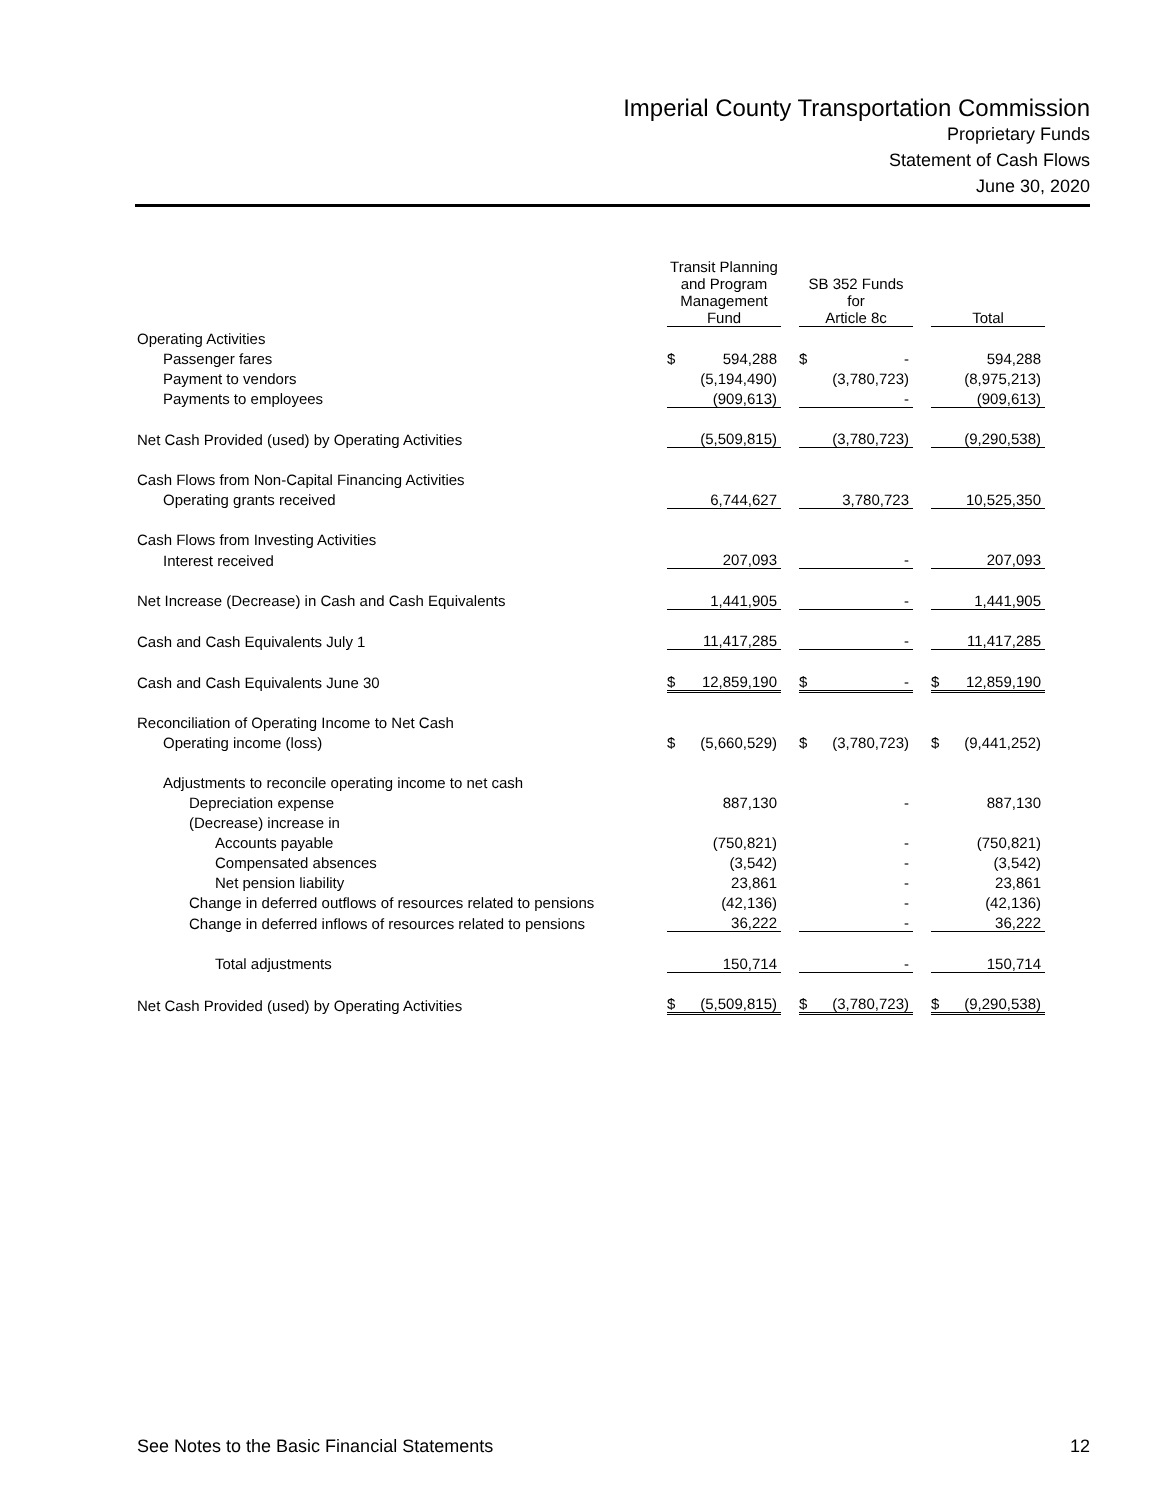Imperial County Transportation Commission
Proprietary Funds
Statement of Cash Flows
June 30, 2020
| | | Transit Planning and Program Management Fund | | | SB 352 Funds for Article 8c | | | Total | |
| --- | --- | --- | --- | --- | --- | --- | --- | --- | --- |
| Operating Activities | | | | | | | | | |
| Passenger fares | | $ | 594,288 | | $ | - | | | 594,288 |
| Payment to vendors | | | (5,194,490) | | | (3,780,723) | | | (8,975,213) |
| Payments to employees | | | (909,613) | | | - | | | (909,613) |
| Net Cash Provided (used) by Operating Activities | | | (5,509,815) | | | (3,780,723) | | | (9,290,538) |
| Cash Flows from Non-Capital Financing Activities | | | | | | | | | |
| Operating grants received | | | 6,744,627 | | | 3,780,723 | | | 10,525,350 |
| Cash Flows from Investing Activities | | | | | | | | | |
| Interest received | | | 207,093 | | | - | | | 207,093 |
| Net Increase (Decrease) in Cash and Cash Equivalents | | | 1,441,905 | | | - | | | 1,441,905 |
| Cash and Cash Equivalents July 1 | | | 11,417,285 | | | - | | | 11,417,285 |
| Cash and Cash Equivalents June 30 | | $ | 12,859,190 | | $ | - | | $ | 12,859,190 |
| Reconciliation of Operating Income to Net Cash | | | | | | | | | |
| Operating income (loss) | | $ | (5,660,529) | | $ | (3,780,723) | | $ | (9,441,252) |
| Adjustments to reconcile operating income to net cash | | | | | | | | | |
| Depreciation expense | | | 887,130 | | | - | | | 887,130 |
| (Decrease) increase in | | | | | | | | | |
| Accounts payable | | | (750,821) | | | - | | | (750,821) |
| Compensated absences | | | (3,542) | | | - | | | (3,542) |
| Net pension liability | | | 23,861 | | | - | | | 23,861 |
| Change in deferred outflows of resources related to pensions | | | (42,136) | | | - | | | (42,136) |
| Change in deferred inflows of resources related to pensions | | | 36,222 | | | - | | | 36,222 |
| Total adjustments | | | 150,714 | | | - | | | 150,714 |
| Net Cash Provided (used) by Operating Activities | | $ | (5,509,815) | | $ | (3,780,723) | | $ | (9,290,538) |
See Notes to the Basic Financial Statements 12